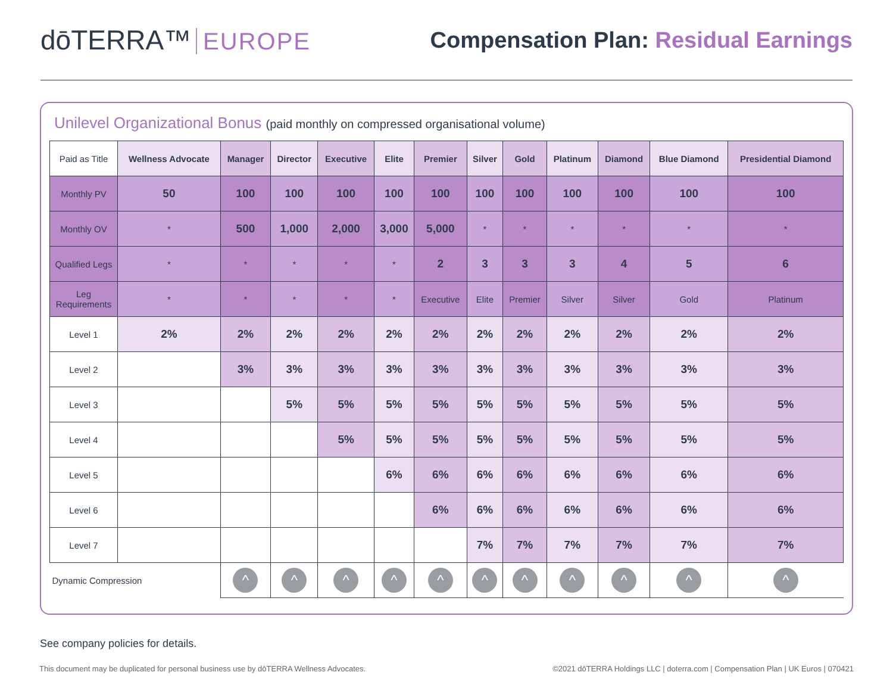dōTERRA™ EUROPE
Compensation Plan: Residual Earnings
Unilevel Organizational Bonus (paid monthly on compressed organisational volume)
| Paid as Title | Wellness Advocate | Manager | Director | Executive | Elite | Premier | Silver | Gold | Platinum | Diamond | Blue Diamond | Presidential Diamond |
| --- | --- | --- | --- | --- | --- | --- | --- | --- | --- | --- | --- | --- |
| Monthly PV | 50 | 100 | 100 | 100 | 100 | 100 | 100 | 100 | 100 | 100 | 100 | 100 |
| Monthly OV | * | 500 | 1,000 | 2,000 | 3,000 | 5,000 | * | * | * | * | * | * |
| Qualified Legs | * | * | * | * | * | 2 | 3 | 3 | 3 | 4 | 5 | 6 |
| Leg Requirements | * | * | * | * | * | Executive | Elite | Premier | Silver | Silver | Gold | Platinum |
| Level 1 | 2% | 2% | 2% | 2% | 2% | 2% | 2% | 2% | 2% | 2% | 2% | 2% |
| Level 2 | | 3% | 3% | 3% | 3% | 3% | 3% | 3% | 3% | 3% | 3% | 3% |
| Level 3 | | | 5% | 5% | 5% | 5% | 5% | 5% | 5% | 5% | 5% | 5% |
| Level 4 | | | | 5% | 5% | 5% | 5% | 5% | 5% | 5% | 5% | 5% |
| Level 5 | | | | | 6% | 6% | 6% | 6% | 6% | 6% | 6% | 6% |
| Level 6 | | | | | | 6% | 6% | 6% | 6% | 6% | 6% | 6% |
| Level 7 | | | | | | | 7% | 7% | 7% | 7% | 7% | 7% |
| Dynamic Compression | | ^ | ^ | ^ | ^ | ^ | ^ | ^ | ^ | ^ | ^ | ^ |
See company policies for details.
This document may be duplicated for personal business use by dōTERRA Wellness Advocates. ©2021 dōTERRA Holdings LLC | doterra.com | Compensation Plan | UK Euros | 070421